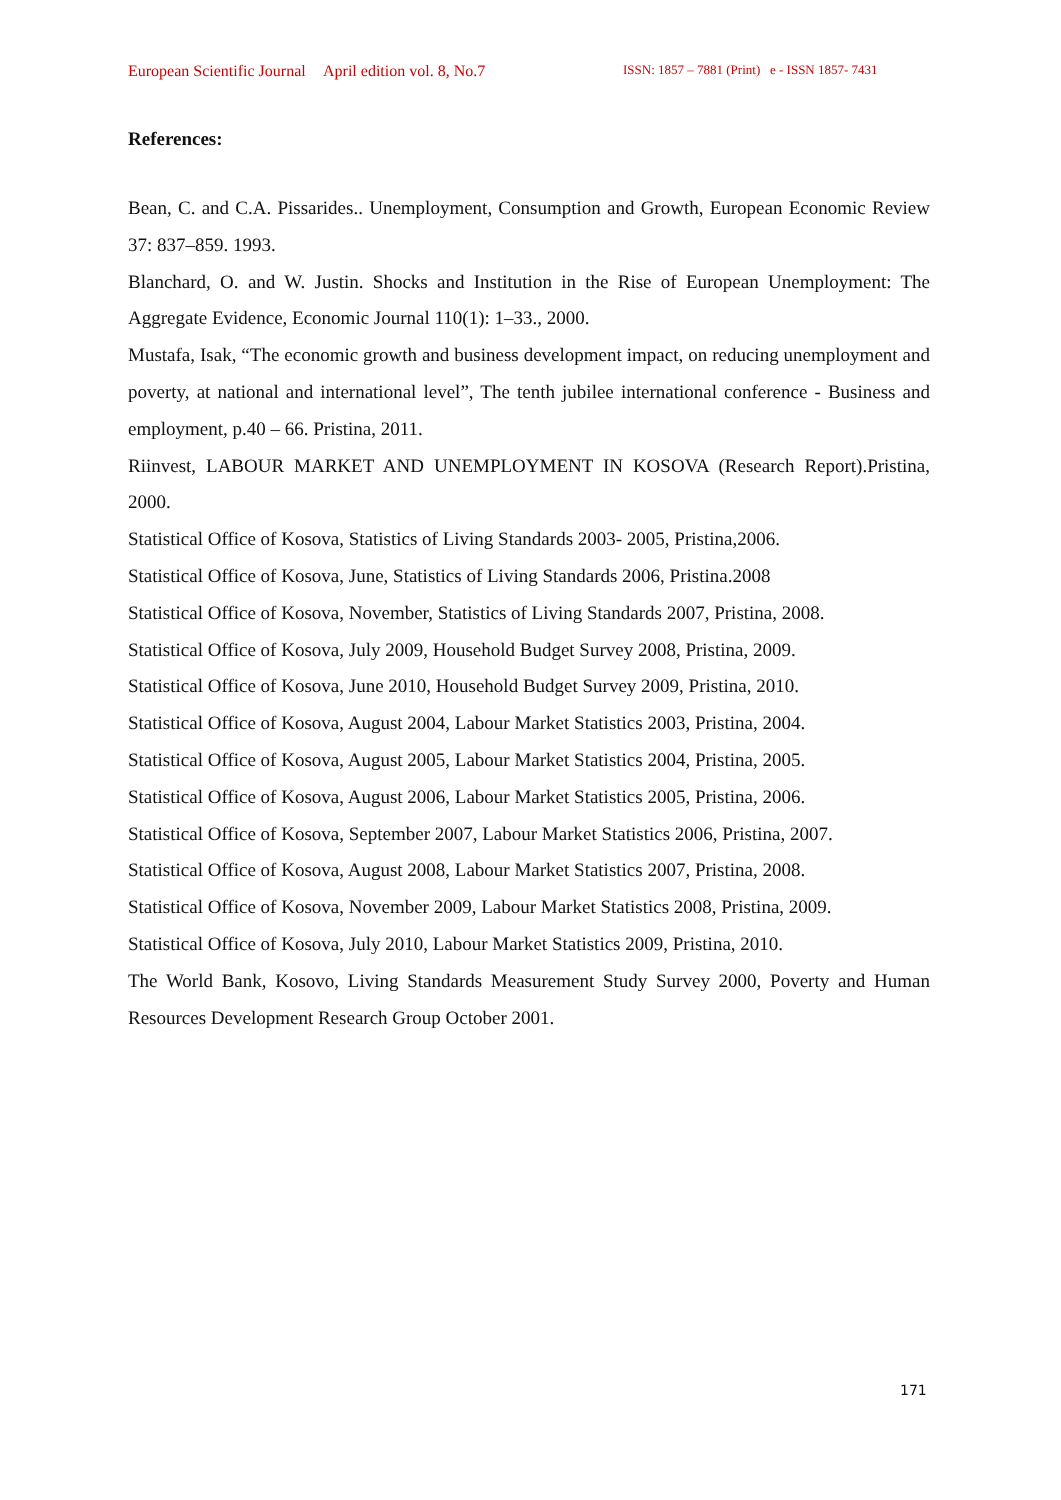European Scientific Journal April edition vol. 8, No.7 ISSN: 1857 – 7881 (Print) e - ISSN 1857- 7431
References:
Bean, C. and C.A. Pissarides.. Unemployment, Consumption and Growth, European Economic Review 37: 837–859. 1993.
Blanchard, O. and W. Justin. Shocks and Institution in the Rise of European Unemployment: The Aggregate Evidence, Economic Journal 110(1): 1–33., 2000.
Mustafa, Isak, “The economic growth and business development impact, on reducing unemployment and poverty, at national and international level”, The tenth jubilee international conference - Business and employment, p.40 – 66. Pristina, 2011.
Riinvest, LABOUR MARKET AND UNEMPLOYMENT IN KOSOVA (Research Report).Pristina, 2000.
Statistical Office of Kosova, Statistics of Living Standards 2003- 2005, Pristina,2006.
Statistical Office of Kosova, June, Statistics of Living Standards 2006, Pristina.2008
Statistical Office of Kosova, November, Statistics of Living Standards 2007, Pristina, 2008.
Statistical Office of Kosova, July 2009, Household Budget Survey 2008, Pristina, 2009.
Statistical Office of Kosova, June 2010, Household Budget Survey 2009, Pristina, 2010.
Statistical Office of Kosova, August 2004, Labour Market Statistics 2003, Pristina, 2004.
Statistical Office of Kosova, August 2005, Labour Market Statistics 2004, Pristina, 2005.
Statistical Office of Kosova, August 2006, Labour Market Statistics 2005, Pristina, 2006.
Statistical Office of Kosova, September 2007, Labour Market Statistics 2006, Pristina, 2007.
Statistical Office of Kosova, August 2008, Labour Market Statistics 2007, Pristina, 2008.
Statistical Office of Kosova, November 2009, Labour Market Statistics 2008, Pristina, 2009.
Statistical Office of Kosova, July 2010, Labour Market Statistics 2009, Pristina, 2010.
The World Bank, Kosovo, Living Standards Measurement Study Survey 2000, Poverty and Human Resources Development Research Group October 2001.
171